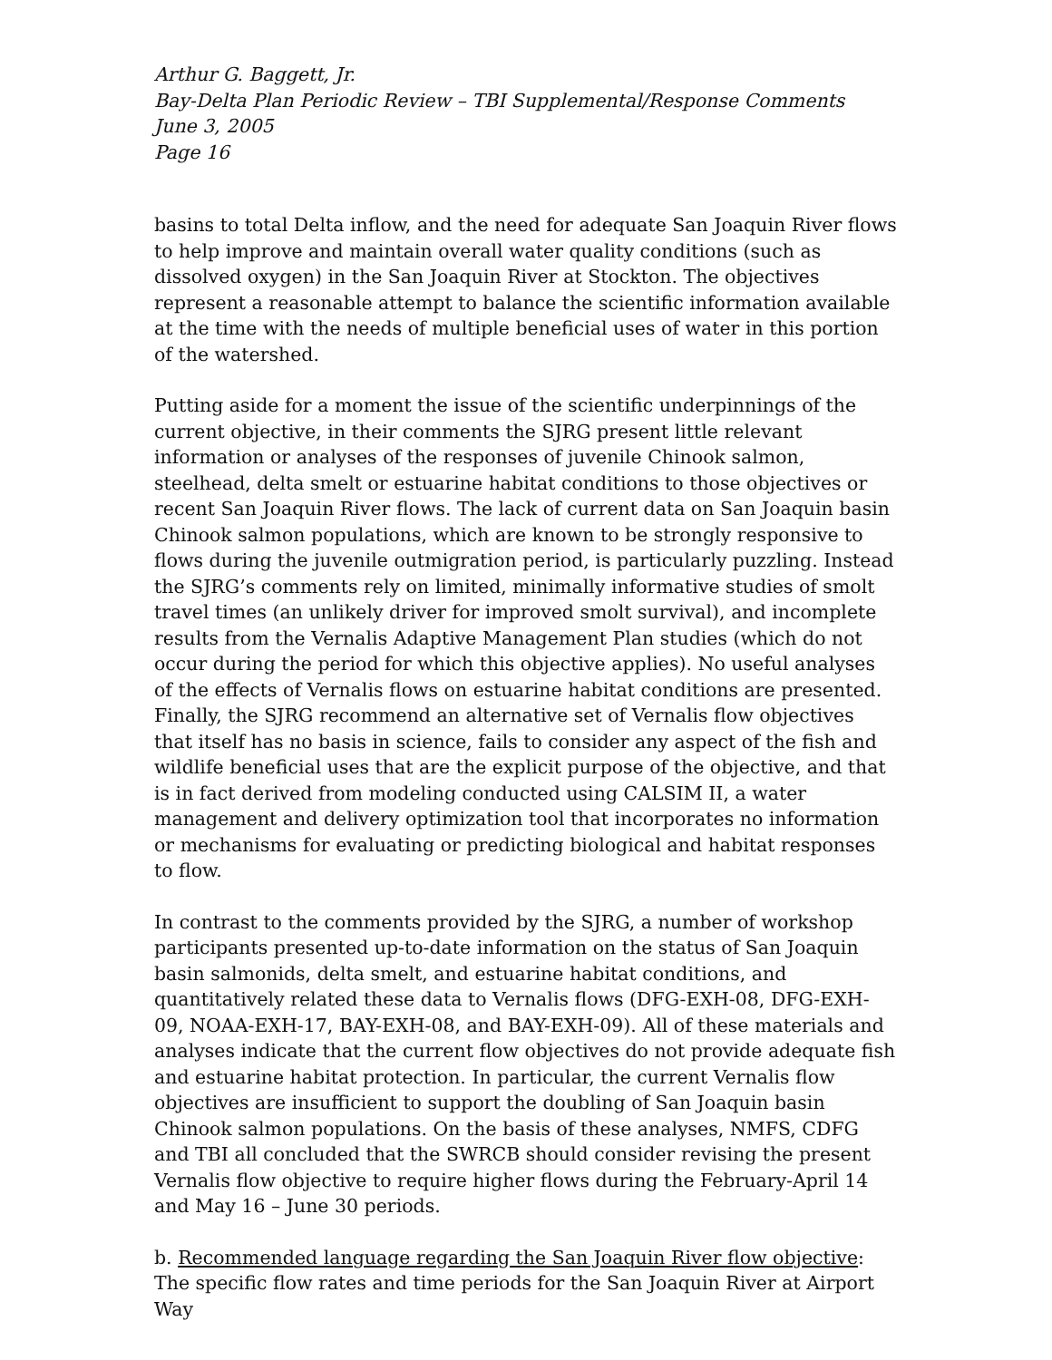Arthur G. Baggett, Jr.
Bay-Delta Plan Periodic Review – TBI Supplemental/Response Comments
June 3, 2005
Page 16
basins to total Delta inflow, and the need for adequate San Joaquin River flows to help improve and maintain overall water quality conditions (such as dissolved oxygen) in the San Joaquin River at Stockton. The objectives represent a reasonable attempt to balance the scientific information available at the time with the needs of multiple beneficial uses of water in this portion of the watershed.
Putting aside for a moment the issue of the scientific underpinnings of the current objective, in their comments the SJRG present little relevant information or analyses of the responses of juvenile Chinook salmon, steelhead, delta smelt or estuarine habitat conditions to those objectives or recent San Joaquin River flows. The lack of current data on San Joaquin basin Chinook salmon populations, which are known to be strongly responsive to flows during the juvenile outmigration period, is particularly puzzling. Instead the SJRG’s comments rely on limited, minimally informative studies of smolt travel times (an unlikely driver for improved smolt survival), and incomplete results from the Vernalis Adaptive Management Plan studies (which do not occur during the period for which this objective applies). No useful analyses of the effects of Vernalis flows on estuarine habitat conditions are presented. Finally, the SJRG recommend an alternative set of Vernalis flow objectives that itself has no basis in science, fails to consider any aspect of the fish and wildlife beneficial uses that are the explicit purpose of the objective, and that is in fact derived from modeling conducted using CALSIM II, a water management and delivery optimization tool that incorporates no information or mechanisms for evaluating or predicting biological and habitat responses to flow.
In contrast to the comments provided by the SJRG, a number of workshop participants presented up-to-date information on the status of San Joaquin basin salmonids, delta smelt, and estuarine habitat conditions, and quantitatively related these data to Vernalis flows (DFG-EXH-08, DFG-EXH-09, NOAA-EXH-17, BAY-EXH-08, and BAY-EXH-09). All of these materials and analyses indicate that the current flow objectives do not provide adequate fish and estuarine habitat protection. In particular, the current Vernalis flow objectives are insufficient to support the doubling of San Joaquin basin Chinook salmon populations. On the basis of these analyses, NMFS, CDFG and TBI all concluded that the SWRCB should consider revising the present Vernalis flow objective to require higher flows during the February-April 14 and May 16 – June 30 periods.
b. Recommended language regarding the San Joaquin River flow objective: The specific flow rates and time periods for the San Joaquin River at Airport Way